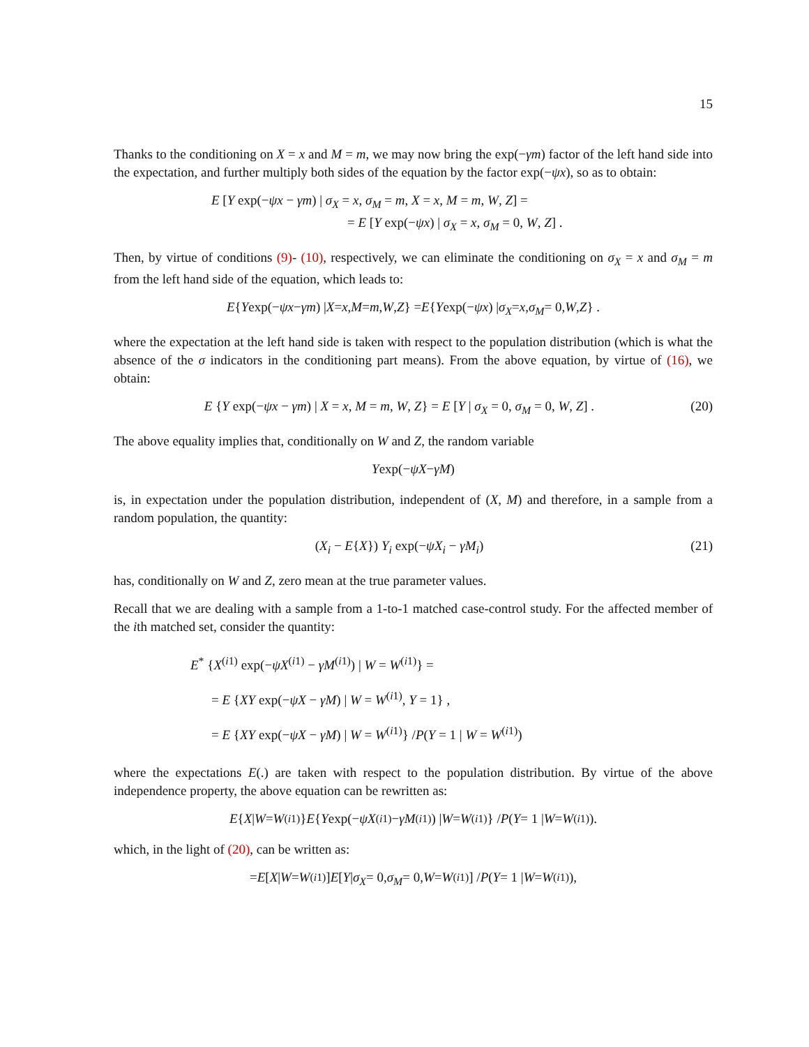15
Thanks to the conditioning on X = x and M = m, we may now bring the exp(−γm) factor of the left hand side into the expectation, and further multiply both sides of the equation by the factor exp(−ψx), so as to obtain:
E [Y exp(−ψx − γm) | σ<sub>X</sub> = x, σ<sub>M</sub> = m, X = x, M = m, W, Z] =
= E [Y exp(−ψx) | σ<sub>X</sub> = x, σ<sub>M</sub> = 0, W, Z] .
Then, by virtue of conditions (9)- (10), respectively, we can eliminate the conditioning on σ<sub>X</sub> = x and σ<sub>M</sub> = m from the left hand side of the equation, which leads to:
E { Y exp(− ψx − γm) | X = x, M = m, W, Z } = E { Y exp(− ψx) | σ<sub>X</sub> = x, σ<sub>M</sub> = 0, W, Z } .
where the expectation at the left hand side is taken with respect to the population distribution (which is what the absence of the σ indicators in the conditioning part means). From the above equation, by virtue of (16), we obtain:
E {Y exp(−ψx − γm) | X = x, M = m, W, Z} = E [Y | σ<sub>X</sub> = 0, σ<sub>M</sub> = 0, W, Z] .
(20)
The above equality implies that, conditionally on W and Z, the random variable
Y exp(− ψX − γM)
is, in expectation under the population distribution, independent of (X, M) and therefore, in a sample from a random population, the quantity:
(X<sub>i</sub> − E{X}) Y<sub>i</sub> exp(−ψX<sub>i</sub> − γM<sub>i</sub>) (21)
has, conditionally on W and Z, zero mean at the true parameter values.
Recall that we are dealing with a sample from a 1-to-1 matched case-control study. For the affected member of the ith matched set, consider the quantity:
E<sup>*</sup> {X<sup>(i1)</sup> exp(−ψX<sup>(i1)</sup> − γM<sup>(i1)</sup>) | W = W<sup>(i1)</sup>} =
= E {XY exp(−ψX − γM) | W = W<sup>(i1)</sup>, Y = 1} ,
= E {XY exp(−ψX − γM) | W = W<sup>(i1)</sup>} /P(Y = 1 | W = W<sup>(i1)</sup>)
where the expectations E(.) are taken with respect to the population distribution. By virtue of the above independence property, the above equation can be rewritten as:
E { X | W = W<sup>(i1)</sup>} E { Y exp(− ψX<sup>(i1)</sup> − γM<sup>(i1)</sup>) | W = W<sup>(i1)</sup>} / P (Y = 1 | W = W<sup>(i1)</sup>).
which, in the light of (20), can be written as:
= E [X | W = W<sup>(i1)</sup>] E [Y | σ<sub>X</sub> = 0, σ<sub>M</sub> = 0, W = W<sup>(i1)</sup>] / P (Y = 1 | W = W<sup>(i1)</sup>),